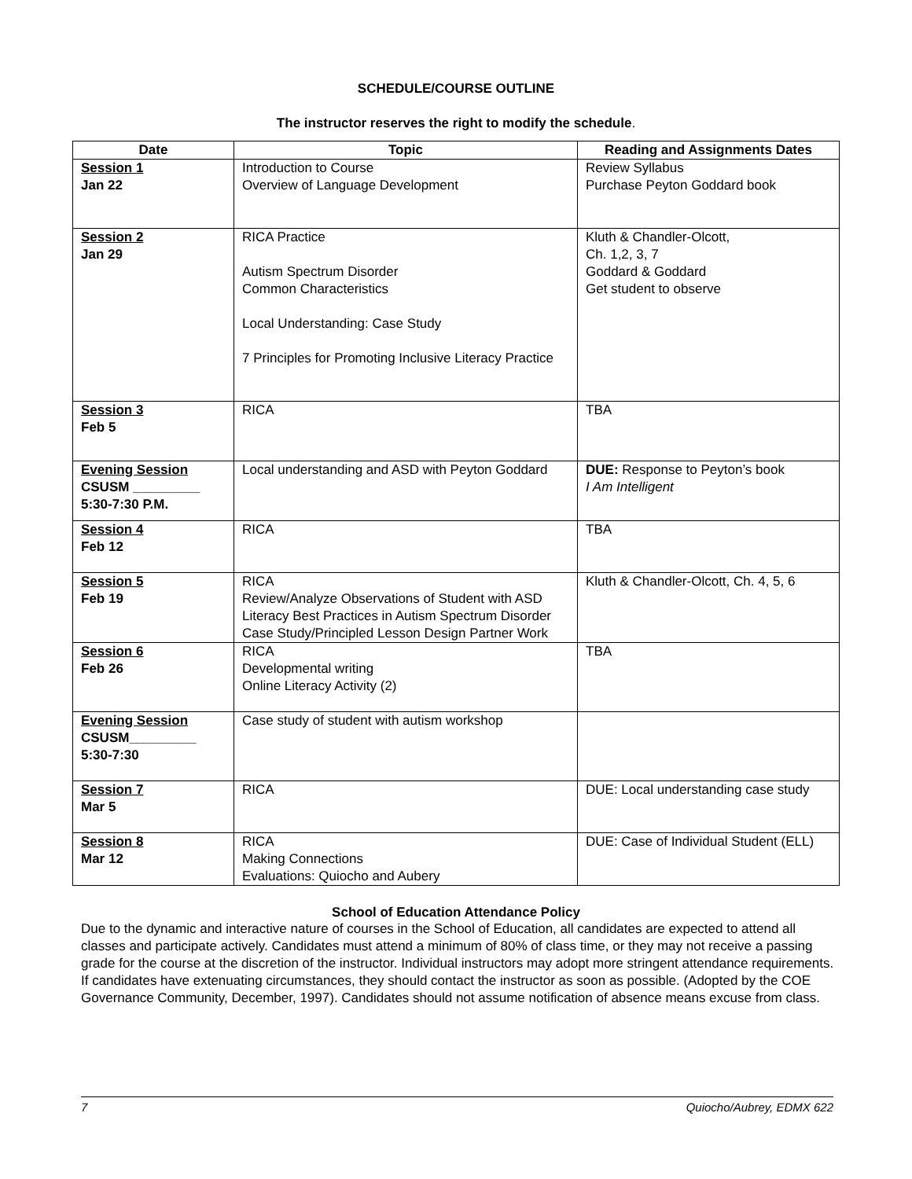SCHEDULE/COURSE OUTLINE
The instructor reserves the right to modify the schedule.
| Date | Topic | Reading and Assignments Dates |
| --- | --- | --- |
| Session 1 Jan 22 | Introduction to Course Overview of Language Development | Review Syllabus Purchase Peyton Goddard book |
| Session 2 Jan 29 | RICA Practice Autism Spectrum Disorder Common Characteristics Local Understanding: Case Study 7 Principles for Promoting Inclusive Literacy Practice | Kluth & Chandler-Olcott, Ch. 1,2, 3, 7 Goddard & Goddard Get student to observe |
| Session 3 Feb 5 | RICA | TBA |
| Evening Session CSUSM _________ 5:30-7:30 P.M. | Local understanding and ASD with Peyton Goddard | DUE: Response to Peyton’s book I Am Intelligent |
| Session 4 Feb 12 | RICA | TBA |
| Session 5 Feb 19 | RICA Review/Analyze Observations of Student with ASD Literacy Best Practices in Autism Spectrum Disorder Case Study/Principled Lesson Design Partner Work | Kluth & Chandler-Olcott, Ch. 4, 5, 6 |
| Session 6 Feb 26 | RICA Developmental writing Online Literacy Activity (2) | TBA |
| Evening Session CSUSM_________ 5:30-7:30 | Case study of student with autism workshop | |
| Session 7 Mar 5 | RICA | DUE: Local understanding case study |
| Session 8 Mar 12 | RICA Making Connections Evaluations: Quiocho and Aubery | DUE: Case of Individual Student (ELL) |
School of Education Attendance Policy
Due to the dynamic and interactive nature of courses in the School of Education, all candidates are expected to attend all classes and participate actively. Candidates must attend a minimum of 80% of class time, or they may not receive a passing grade for the course at the discretion of the instructor. Individual instructors may adopt more stringent attendance requirements. If candidates have extenuating circumstances, they should contact the instructor as soon as possible. (Adopted by the COE Governance Community, December, 1997). Candidates should not assume notification of absence means excuse from class.
7 Quiocho/Aubrey, EDMX 622